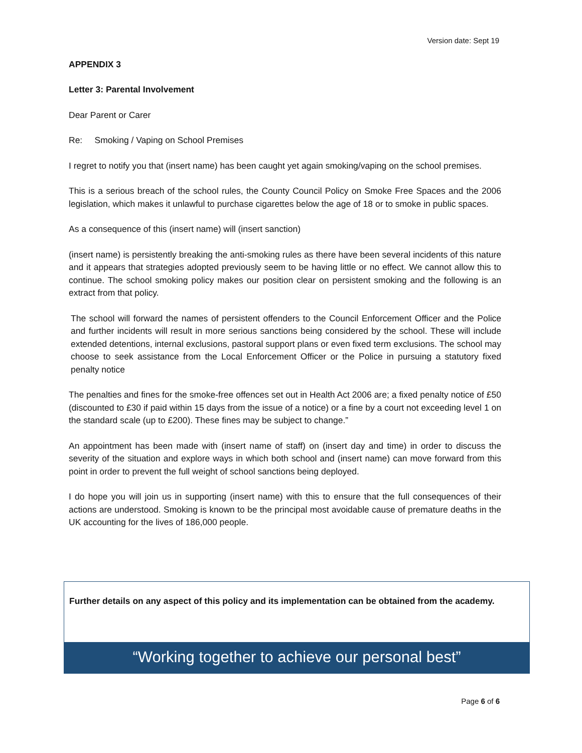Version date: Sept 19
APPENDIX 3
Letter 3: Parental Involvement
Dear Parent or Carer
Re: Smoking / Vaping on School Premises
I regret to notify you that (insert name) has been caught yet again smoking/vaping on the school premises.
This is a serious breach of the school rules, the County Council Policy on Smoke Free Spaces and the 2006 legislation, which makes it unlawful to purchase cigarettes below the age of 18 or to smoke in public spaces.
As a consequence of this (insert name) will (insert sanction)
(insert name) is persistently breaking the anti-smoking rules as there have been several incidents of this nature and it appears that strategies adopted previously seem to be having little or no effect. We cannot allow this to continue. The school smoking policy makes our position clear on persistent smoking and the following is an extract from that policy.
The school will forward the names of persistent offenders to the Council Enforcement Officer and the Police and further incidents will result in more serious sanctions being considered by the school. These will include extended detentions, internal exclusions, pastoral support plans or even fixed term exclusions. The school may choose to seek assistance from the Local Enforcement Officer or the Police in pursuing a statutory fixed penalty notice
The penalties and fines for the smoke-free offences set out in Health Act 2006 are; a fixed penalty notice of £50 (discounted to £30 if paid within 15 days from the issue of a notice) or a fine by a court not exceeding level 1 on the standard scale (up to £200). These fines may be subject to change.”
An appointment has been made with (insert name of staff) on (insert day and time) in order to discuss the severity of the situation and explore ways in which both school and (insert name) can move forward from this point in order to prevent the full weight of school sanctions being deployed.
I do hope you will join us in supporting (insert name) with this to ensure that the full consequences of their actions are understood. Smoking is known to be the principal most avoidable cause of premature deaths in the UK accounting for the lives of 186,000 people.
Further details on any aspect of this policy and its implementation can be obtained from the academy.
“Working together to achieve our personal best”
Page 6 of 6